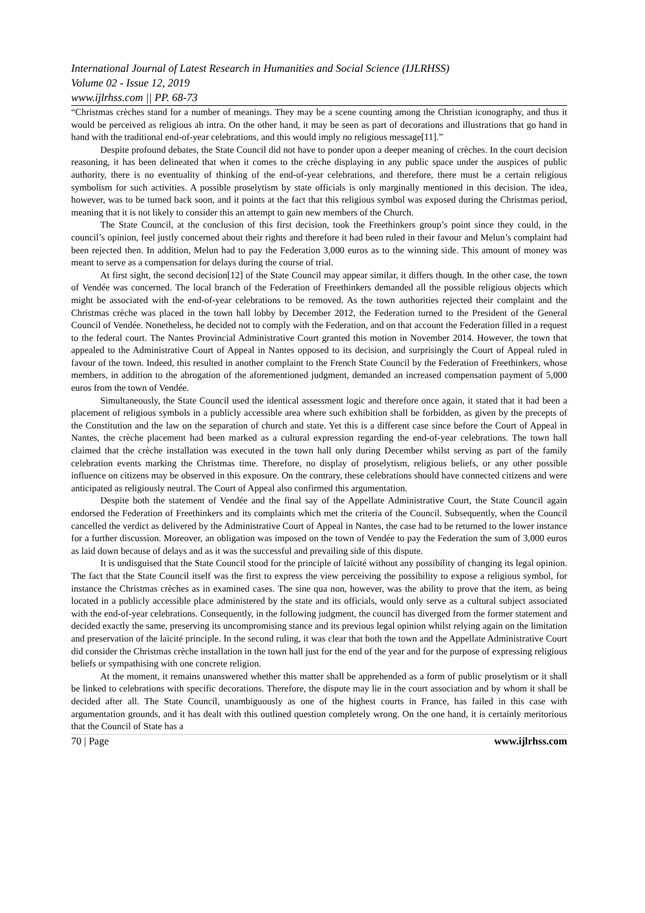International Journal of Latest Research in Humanities and Social Science (IJLRHSS)
Volume 02 - Issue 12, 2019
www.ijlrhss.com || PP. 68-73
“Christmas crèches stand for a number of meanings. They may be a scene counting among the Christian iconography, and thus it would be perceived as religious ab intra. On the other hand, it may be seen as part of decorations and illustrations that go hand in hand with the traditional end-of-year celebrations, and this would imply no religious message[11].”
Despite profound debates, the State Council did not have to ponder upon a deeper meaning of crèches. In the court decision reasoning, it has been delineated that when it comes to the crèche displaying in any public space under the auspices of public authority, there is no eventuality of thinking of the end-of-year celebrations, and therefore, there must be a certain religious symbolism for such activities. A possible proselytism by state officials is only marginally mentioned in this decision. The idea, however, was to be turned back soon, and it points at the fact that this religious symbol was exposed during the Christmas period, meaning that it is not likely to consider this an attempt to gain new members of the Church.
The State Council, at the conclusion of this first decision, took the Freethinkers group’s point since they could, in the council’s opinion, feel justly concerned about their rights and therefore it had been ruled in their favour and Melun’s complaint had been rejected then. In addition, Melun had to pay the Federation 3,000 euros as to the winning side. This amount of money was meant to serve as a compensation for delays during the course of trial.
At first sight, the second decision[12] of the State Council may appear similar, it differs though. In the other case, the town of Vendée was concerned. The local branch of the Federation of Freethinkers demanded all the possible religious objects which might be associated with the end-of-year celebrations to be removed. As the town authorities rejected their complaint and the Christmas crèche was placed in the town hall lobby by December 2012, the Federation turned to the President of the General Council of Vendée. Nonetheless, he decided not to comply with the Federation, and on that account the Federation filled in a request to the federal court. The Nantes Provincial Administrative Court granted this motion in November 2014. However, the town that appealed to the Administrative Court of Appeal in Nantes opposed to its decision, and surprisingly the Court of Appeal ruled in favour of the town. Indeed, this resulted in another complaint to the French State Council by the Federation of Freethinkers, whose members, in addition to the abrogation of the aforementioned judgment, demanded an increased compensation payment of 5,000 euros from the town of Vendée.
Simultaneously, the State Council used the identical assessment logic and therefore once again, it stated that it had been a placement of religious symbols in a publicly accessible area where such exhibition shall be forbidden, as given by the precepts of the Constitution and the law on the separation of church and state. Yet this is a different case since before the Court of Appeal in Nantes, the crèche placement had been marked as a cultural expression regarding the end-of-year celebrations. The town hall claimed that the crèche installation was executed in the town hall only during December whilst serving as part of the family celebration events marking the Christmas time. Therefore, no display of proselytism, religious beliefs, or any other possible influence on citizens may be observed in this exposure. On the contrary, these celebrations should have connected citizens and were anticipated as religiously neutral. The Court of Appeal also confirmed this argumentation.
Despite both the statement of Vendée and the final say of the Appellate Administrative Court, the State Council again endorsed the Federation of Freethinkers and its complaints which met the criteria of the Council. Subsequently, when the Council cancelled the verdict as delivered by the Administrative Court of Appeal in Nantes, the case had to be returned to the lower instance for a further discussion. Moreover, an obligation was imposed on the town of Vendée to pay the Federation the sum of 3,000 euros as laid down because of delays and as it was the successful and prevailing side of this dispute.
It is undisguised that the State Council stood for the principle of laïcité without any possibility of changing its legal opinion. The fact that the State Council itself was the first to express the view perceiving the possibility to expose a religious symbol, for instance the Christmas crèches as in examined cases. The sine qua non, however, was the ability to prove that the item, as being located in a publicly accessible place administered by the state and its officials, would only serve as a cultural subject associated with the end-of-year celebrations. Consequently, in the following judgment, the council has diverged from the former statement and decided exactly the same, preserving its uncompromising stance and its previous legal opinion whilst relying again on the limitation and preservation of the laïcité principle. In the second ruling, it was clear that both the town and the Appellate Administrative Court did consider the Christmas crèche installation in the town hall just for the end of the year and for the purpose of expressing religious beliefs or sympathising with one concrete religion.
At the moment, it remains unanswered whether this matter shall be apprehended as a form of public proselytism or it shall be linked to celebrations with specific decorations. Therefore, the dispute may lie in the court association and by whom it shall be decided after all. The State Council, unambiguously as one of the highest courts in France, has failed in this case with argumentation grounds, and it has dealt with this outlined question completely wrong. On the one hand, it is certainly meritorious that the Council of State has a
70 | Page www.ijlrhss.com